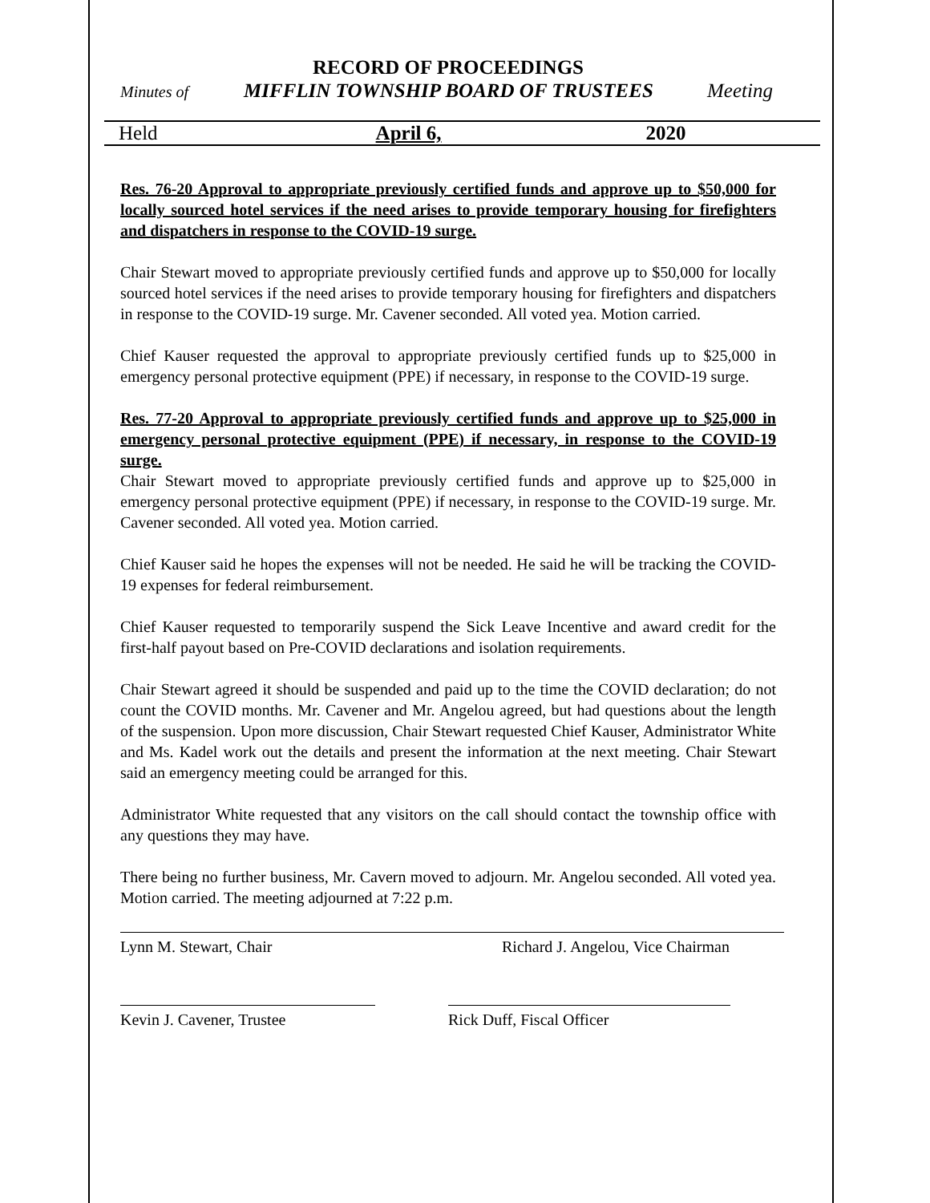RECORD OF PROCEEDINGS
Minutes of MIFFLIN TOWNSHIP BOARD OF TRUSTEES Meeting
Held April 6, 2020
Res. 76-20 Approval to appropriate previously certified funds and approve up to $50,000 for locally sourced hotel services if the need arises to provide temporary housing for firefighters and dispatchers in response to the COVID-19 surge.
Chair Stewart moved to appropriate previously certified funds and approve up to $50,000 for locally sourced hotel services if the need arises to provide temporary housing for firefighters and dispatchers in response to the COVID-19 surge. Mr. Cavener seconded. All voted yea. Motion carried.
Chief Kauser requested the approval to appropriate previously certified funds up to $25,000 in emergency personal protective equipment (PPE) if necessary, in response to the COVID-19 surge.
Res. 77-20 Approval to appropriate previously certified funds and approve up to $25,000 in emergency personal protective equipment (PPE) if necessary, in response to the COVID-19 surge.
Chair Stewart moved to appropriate previously certified funds and approve up to $25,000 in emergency personal protective equipment (PPE) if necessary, in response to the COVID-19 surge. Mr. Cavener seconded. All voted yea. Motion carried.
Chief Kauser said he hopes the expenses will not be needed. He said he will be tracking the COVID-19 expenses for federal reimbursement.
Chief Kauser requested to temporarily suspend the Sick Leave Incentive and award credit for the first-half payout based on Pre-COVID declarations and isolation requirements.
Chair Stewart agreed it should be suspended and paid up to the time the COVID declaration; do not count the COVID months. Mr. Cavener and Mr. Angelou agreed, but had questions about the length of the suspension. Upon more discussion, Chair Stewart requested Chief Kauser, Administrator White and Ms. Kadel work out the details and present the information at the next meeting. Chair Stewart said an emergency meeting could be arranged for this.
Administrator White requested that any visitors on the call should contact the township office with any questions they may have.
There being no further business, Mr. Cavern moved to adjourn. Mr. Angelou seconded. All voted yea. Motion carried. The meeting adjourned at 7:22 p.m.
Lynn M. Stewart, Chair Richard J. Angelou, Vice Chairman
Kevin J. Cavener, Trustee Rick Duff, Fiscal Officer